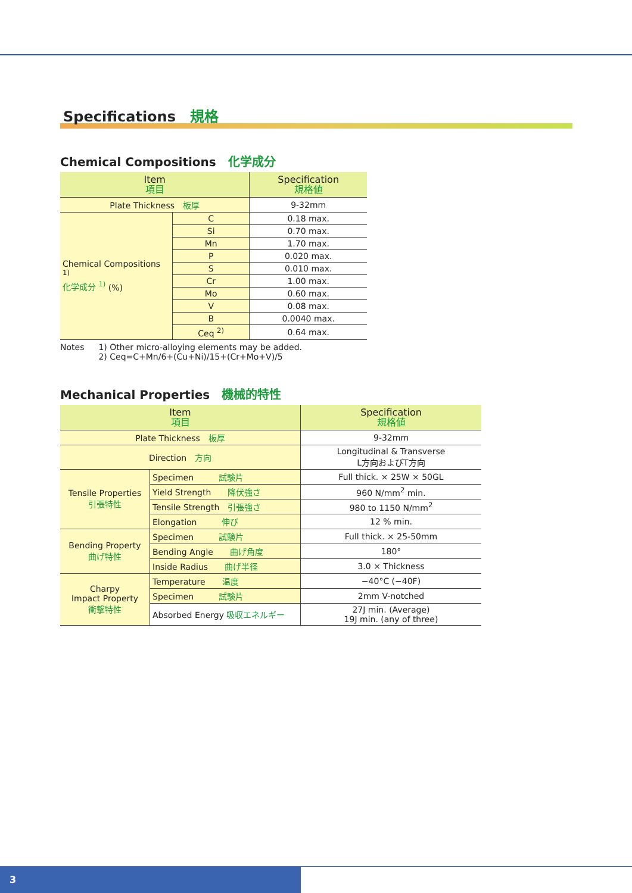Specifications　規格
Chemical Compositions　化学成分
| Item 項目 | | Specification 規格値 |
| --- | --- | --- |
| Plate Thickness 板厚 | | 9-32mm |
| Chemical Compositions <sup>1)</sup> 化学成分 <sup>1)</sup> (%) | C | 0.18 max. |
| | Si | 0.70 max. |
| | Mn | 1.70 max. |
| | P | 0.020 max. |
| | S | 0.010 max. |
| | Cr | 1.00 max. |
| | Mo | 0.60 max. |
| | V | 0.08 max. |
| | B | 0.0040 max. |
| | Ceq <sup>2)</sup> | 0.64 max. |
Notes 1) Other micro-alloying elements may be added.
2) Ceq=C+Mn/6+(Cu+Ni)/15+(Cr+Mo+V)/5
Mechanical Properties　機械的特性
| Item 項目 | | Specification 規格値 |
| --- | --- | --- |
| Plate Thickness 板厚 | | 9-32mm |
| Direction 方向 | | Longitudinal & Transverse L方向およびT方向 |
| Tensile Properties 引張特性 | Specimen 試験片 | Full thick. × 25W × 50GL |
| | Yield Strength 降伏強さ | 960 N/mm<sup>2</sup> min. |
| | Tensile Strength 引張強さ | 980 to 1150 N/mm<sup>2</sup> |
| | Elongation 伸び | 12 % min. |
| Bending Property 曲げ特性 | Specimen 試験片 | Full thick. × 25-50mm |
| | Bending Angle 曲げ角度 | 180° |
| | Inside Radius 曲げ半径 | 3.0 × Thickness |
| Charpy Impact Property 衝撃特性 | Temperature 温度 | −40°C (−40F) |
| | Specimen 試験片 | 2mm V-notched |
| | Absorbed Energy 吸収エネルギー | 27J min. (Average) 19J min. (any of three) |
3